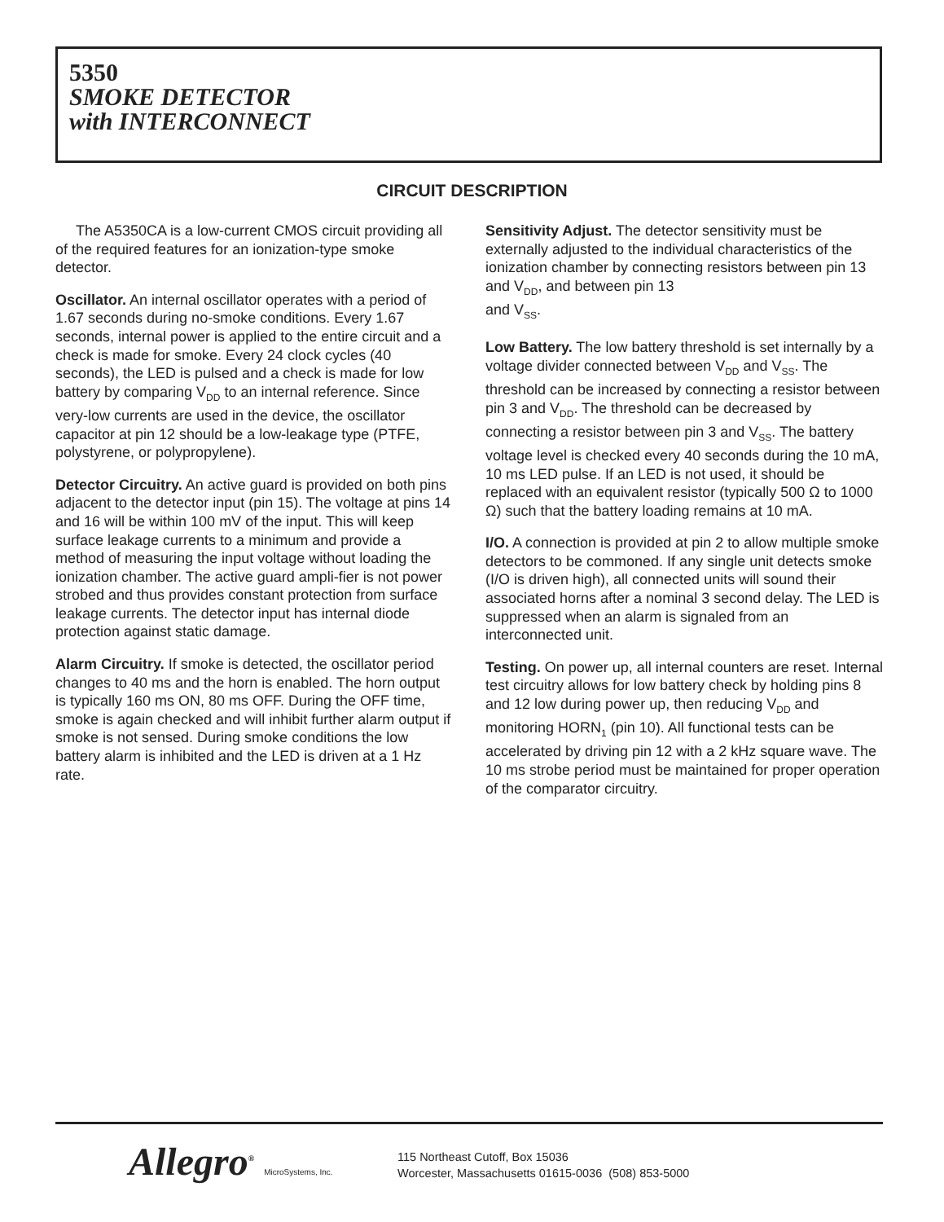5350
SMOKE DETECTOR
with INTERCONNECT
CIRCUIT DESCRIPTION
The A5350CA is a low-current CMOS circuit providing all of the required features for an ionization-type smoke detector.
Oscillator. An internal oscillator operates with a period of 1.67 seconds during no-smoke conditions. Every 1.67 seconds, internal power is applied to the entire circuit and a check is made for smoke. Every 24 clock cycles (40 seconds), the LED is pulsed and a check is made for low battery by comparing V<sub>DD</sub> to an internal reference. Since very-low currents are used in the device, the oscillator capacitor at pin 12 should be a low-leakage type (PTFE, polystyrene, or polypropylene).
Detector Circuitry. An active guard is provided on both pins adjacent to the detector input (pin 15). The voltage at pins 14 and 16 will be within 100 mV of the input. This will keep surface leakage currents to a minimum and provide a method of measuring the input voltage without loading the ionization chamber. The active guard ampli-fier is not power strobed and thus provides constant protection from surface leakage currents. The detector input has internal diode protection against static damage.
Alarm Circuitry. If smoke is detected, the oscillator period changes to 40 ms and the horn is enabled. The horn output is typically 160 ms ON, 80 ms OFF. During the OFF time, smoke is again checked and will inhibit further alarm output if smoke is not sensed. During smoke conditions the low battery alarm is inhibited and the LED is driven at a 1 Hz rate.
Sensitivity Adjust. The detector sensitivity must be externally adjusted to the individual characteristics of the ionization chamber by connecting resistors between pin 13 and V<sub>DD</sub>, and between pin 13
and V<sub>SS</sub>.
Low Battery. The low battery threshold is set internally by a voltage divider connected between V<sub>DD</sub> and V<sub>SS</sub>. The threshold can be increased by connecting a resistor between pin 3 and V<sub>DD</sub>. The threshold can be decreased by connecting a resistor between pin 3 and V<sub>SS</sub>. The battery voltage level is checked every 40 seconds during the 10 mA, 10 ms LED pulse. If an LED is not used, it should be replaced with an equivalent resistor (typically 500 Ω to 1000 Ω) such that the battery loading remains at 10 mA.
I/O. A connection is provided at pin 2 to allow multiple smoke detectors to be commoned. If any single unit detects smoke (I/O is driven high), all connected units will sound their associated horns after a nominal 3 second delay. The LED is suppressed when an alarm is signaled from an interconnected unit.
Testing. On power up, all internal counters are reset. Internal test circuitry allows for low battery check by holding pins 8 and 12 low during power up, then reducing V<sub>DD</sub> and monitoring HORN<sub>1</sub> (pin 10). All functional tests can be accelerated by driving pin 12 with a 2 kHz square wave. The 10 ms strobe period must be maintained for proper operation of the comparator circuitry.
Allegro<sup>®</sup> MicroSystems, Inc.
115 Northeast Cutoff, Box 15036
Worcester, Massachusetts 01615-0036 (508) 853-5000